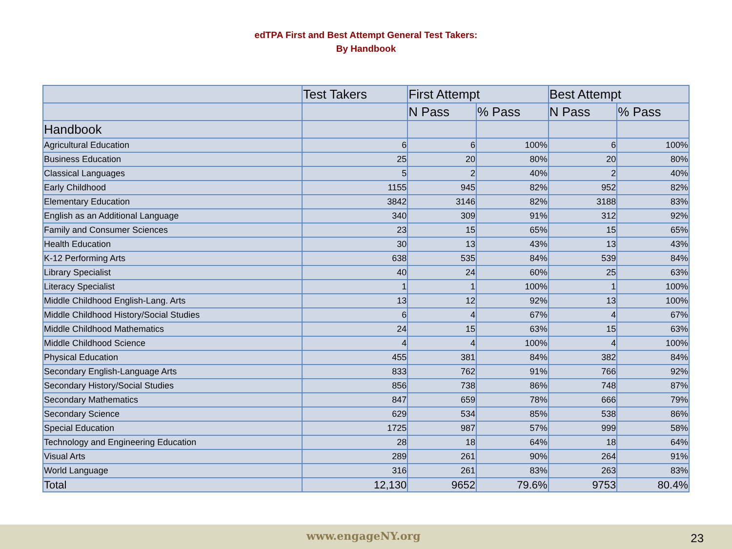edTPA First and Best Attempt General Test Takers:
By Handbook
| | Test Takers | First Attempt | | Best Attempt | |
| --- | --- | --- | --- | --- | --- |
| | | N Pass | % Pass | N Pass | % Pass |
| Handbook | | | | | |
| Agricultural Education | 6 | 6 | 100% | 6 | 100% |
| Business Education | 25 | 20 | 80% | 20 | 80% |
| Classical Languages | 5 | 2 | 40% | 2 | 40% |
| Early Childhood | 1155 | 945 | 82% | 952 | 82% |
| Elementary Education | 3842 | 3146 | 82% | 3188 | 83% |
| English as an Additional Language | 340 | 309 | 91% | 312 | 92% |
| Family and Consumer Sciences | 23 | 15 | 65% | 15 | 65% |
| Health Education | 30 | 13 | 43% | 13 | 43% |
| K-12 Performing Arts | 638 | 535 | 84% | 539 | 84% |
| Library Specialist | 40 | 24 | 60% | 25 | 63% |
| Literacy Specialist | 1 | 1 | 100% | 1 | 100% |
| Middle Childhood English-Lang. Arts | 13 | 12 | 92% | 13 | 100% |
| Middle Childhood History/Social Studies | 6 | 4 | 67% | 4 | 67% |
| Middle Childhood Mathematics | 24 | 15 | 63% | 15 | 63% |
| Middle Childhood Science | 4 | 4 | 100% | 4 | 100% |
| Physical Education | 455 | 381 | 84% | 382 | 84% |
| Secondary English-Language Arts | 833 | 762 | 91% | 766 | 92% |
| Secondary History/Social Studies | 856 | 738 | 86% | 748 | 87% |
| Secondary Mathematics | 847 | 659 | 78% | 666 | 79% |
| Secondary Science | 629 | 534 | 85% | 538 | 86% |
| Special Education | 1725 | 987 | 57% | 999 | 58% |
| Technology and Engineering Education | 28 | 18 | 64% | 18 | 64% |
| Visual Arts | 289 | 261 | 90% | 264 | 91% |
| World Language | 316 | 261 | 83% | 263 | 83% |
| Total | 12,130 | 9652 | 79.6% | 9753 | 80.4% |
www.engageNY.org 23